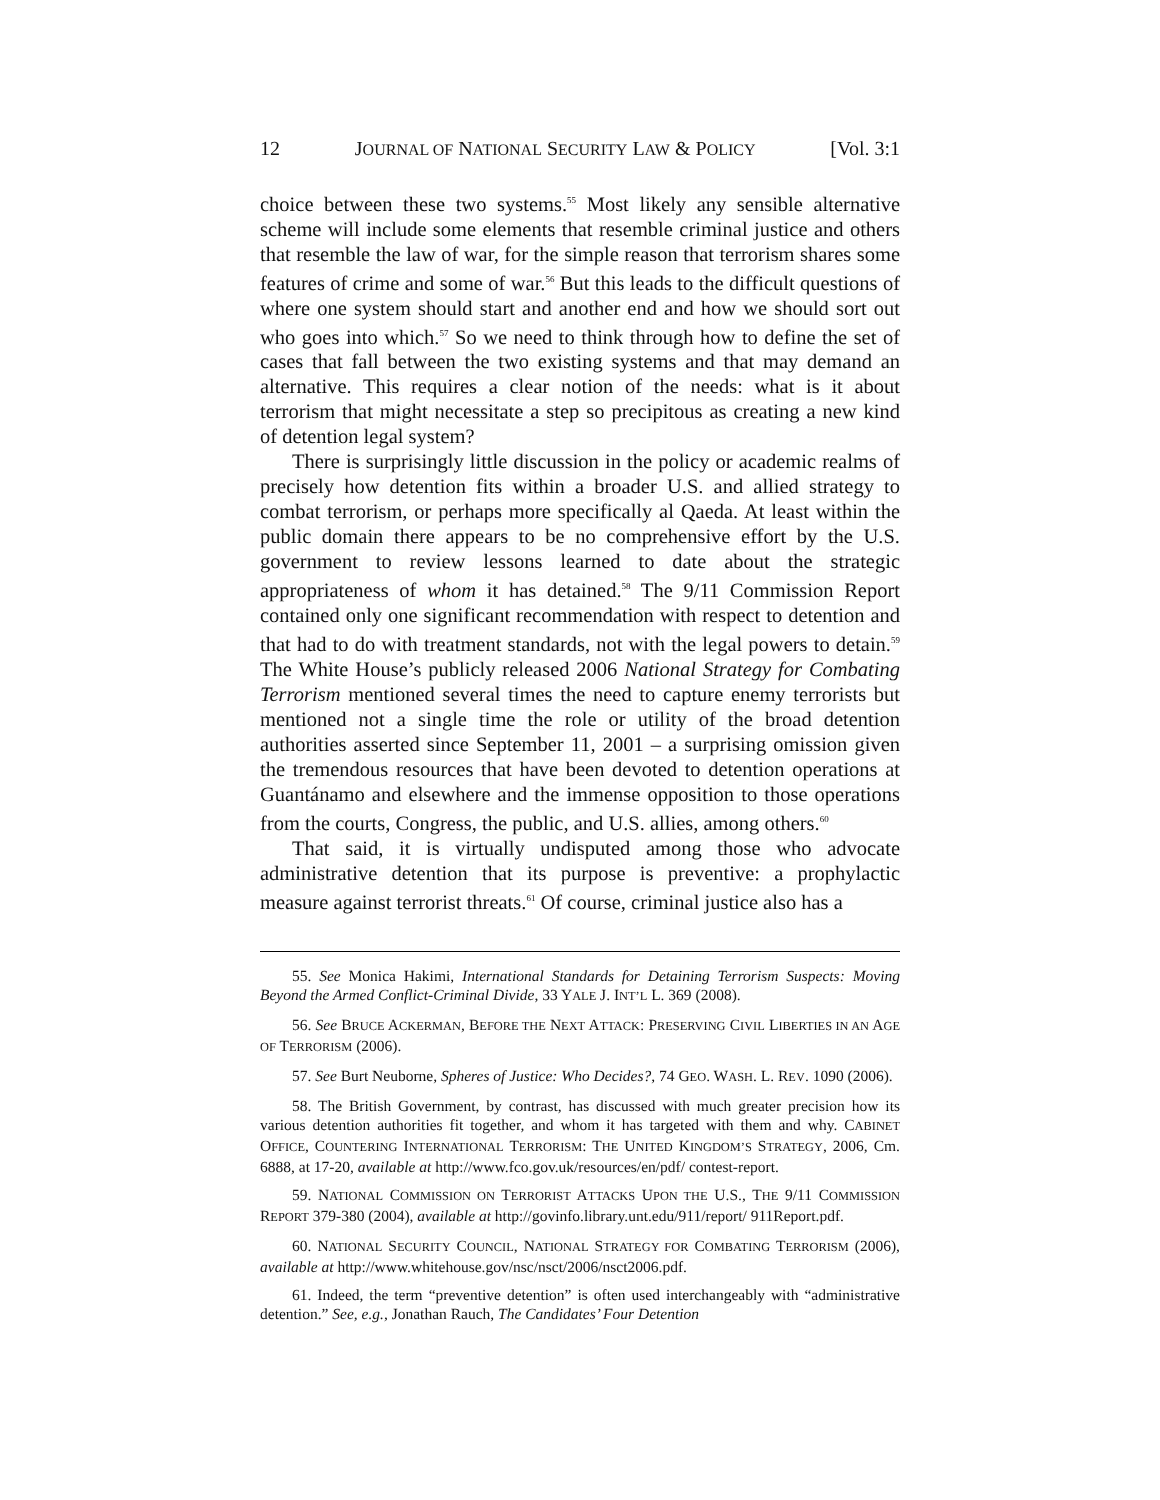12 JOURNAL OF NATIONAL SECURITY LAW & POLICY [Vol. 3:1
choice between these two systems.<sup>55</sup> Most likely any sensible alternative scheme will include some elements that resemble criminal justice and others that resemble the law of war, for the simple reason that terrorism shares some features of crime and some of war.<sup>56</sup> But this leads to the difficult questions of where one system should start and another end and how we should sort out who goes into which.<sup>57</sup> So we need to think through how to define the set of cases that fall between the two existing systems and that may demand an alternative. This requires a clear notion of the needs: what is it about terrorism that might necessitate a step so precipitous as creating a new kind of detention legal system?
There is surprisingly little discussion in the policy or academic realms of precisely how detention fits within a broader U.S. and allied strategy to combat terrorism, or perhaps more specifically al Qaeda. At least within the public domain there appears to be no comprehensive effort by the U.S. government to review lessons learned to date about the strategic appropriateness of whom it has detained.<sup>58</sup> The 9/11 Commission Report contained only one significant recommendation with respect to detention and that had to do with treatment standards, not with the legal powers to detain.<sup>59</sup> The White House’s publicly released 2006 National Strategy for Combating Terrorism mentioned several times the need to capture enemy terrorists but mentioned not a single time the role or utility of the broad detention authorities asserted since September 11, 2001 – a surprising omission given the tremendous resources that have been devoted to detention operations at Guantánamo and elsewhere and the immense opposition to those operations from the courts, Congress, the public, and U.S. allies, among others.<sup>60</sup>
That said, it is virtually undisputed among those who advocate administrative detention that its purpose is preventive: a prophylactic measure against terrorist threats.<sup>61</sup> Of course, criminal justice also has a
55. See Monica Hakimi, International Standards for Detaining Terrorism Suspects: Moving Beyond the Armed Conflict-Criminal Divide, 33 YALE J. INT’L L. 369 (2008).
56. See BRUCE ACKERMAN, BEFORE THE NEXT ATTACK: PRESERVING CIVIL LIBERTIES IN AN AGE OF TERRORISM (2006).
57. See Burt Neuborne, Spheres of Justice: Who Decides?, 74 GEO. WASH. L. REV. 1090 (2006).
58. The British Government, by contrast, has discussed with much greater precision how its various detention authorities fit together, and whom it has targeted with them and why. CABINET OFFICE, COUNTERING INTERNATIONAL TERRORISM: THE UNITED KINGDOM’S STRATEGY, 2006, Cm. 6888, at 17-20, available at http://www.fco.gov.uk/resources/en/pdf/ contest-report.
59. NATIONAL COMMISSION ON TERRORIST ATTACKS UPON THE U.S., THE 9/11 COMMISSION REPORT 379-380 (2004), available at http://govinfo.library.unt.edu/911/report/ 911Report.pdf.
60. NATIONAL SECURITY COUNCIL, NATIONAL STRATEGY FOR COMBATING TERRORISM (2006), available at http://www.whitehouse.gov/nsc/nsct/2006/nsct2006.pdf.
61. Indeed, the term “preventive detention” is often used interchangeably with “administrative detention.” See, e.g., Jonathan Rauch, The Candidates’ Four Detention